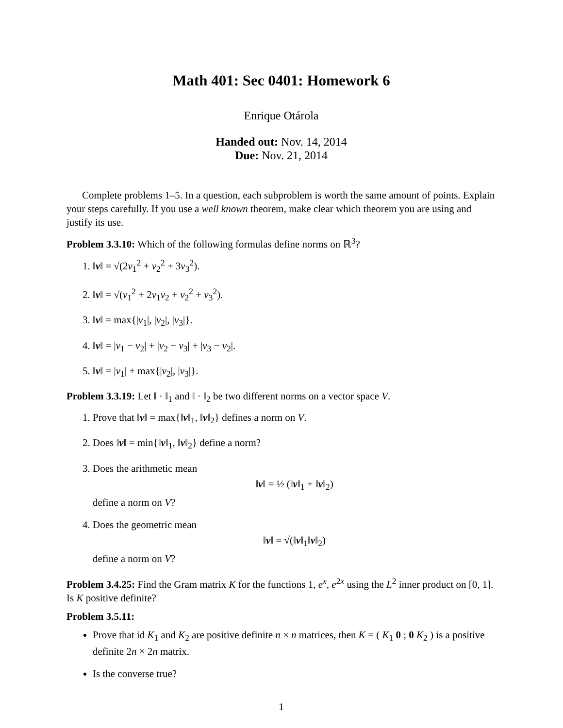Math 401: Sec 0401: Homework 6
Enrique Otárola
Handed out: Nov. 14, 2014
Due: Nov. 21, 2014
Complete problems 1–5. In a question, each subproblem is worth the same amount of points. Explain your steps carefully. If you use a well known theorem, make clear which theorem you are using and justify its use.
Problem 3.3.10: Which of the following formulas define norms on ℝ<sup>3</sup>?
1. ‖v‖ = √(2v<sub>1</sub><sup>2</sup> + v<sub>2</sub><sup>2</sup> + 3v<sub>3</sub><sup>2</sup>).
2. ‖v‖ = √(v<sub>1</sub><sup>2</sup> + 2v<sub>1</sub>v<sub>2</sub> + v<sub>2</sub><sup>2</sup> + v<sub>3</sub><sup>2</sup>).
3. ‖v‖ = max{|v<sub>1</sub>|, |v<sub>2</sub>|, |v<sub>3</sub>|}.
4. ‖v‖ = |v<sub>1</sub> − v<sub>2</sub>| + |v<sub>2</sub> − v<sub>3</sub>| + |v<sub>3</sub> − v<sub>2</sub>|.
5. ‖v‖ = |v<sub>1</sub>| + max{|v<sub>2</sub>|, |v<sub>3</sub>|}.
Problem 3.3.19: Let ‖ · ‖<sub>1</sub> and ‖ · ‖<sub>2</sub> be two different norms on a vector space V.
1. Prove that ‖v‖ = max{‖v‖<sub>1</sub>, ‖v‖<sub>2</sub>} defines a norm on V.
2. Does ‖v‖ = min{‖v‖<sub>1</sub>, ‖v‖<sub>2</sub>} define a norm?
3. Does the arithmetic mean
‖v‖ = ½ (‖v‖<sub>1</sub> + ‖v‖<sub>2</sub>)
define a norm on V?
4. Does the geometric mean
‖v‖ = √(‖v‖<sub>1</sub>‖v‖<sub>2</sub>)
define a norm on V?
Problem 3.4.25: Find the Gram matrix K for the functions 1, e<sup>x</sup>, e<sup>2x</sup> using the L<sup>2</sup> inner product on [0, 1]. Is K positive definite?
Problem 3.5.11:
Prove that id K<sub>1</sub> and K<sub>2</sub> are positive definite n × n matrices, then K = ( K<sub>1</sub> 0 ; 0 K<sub>2</sub> ) is a positive definite 2n × 2n matrix.
Is the converse true?
1